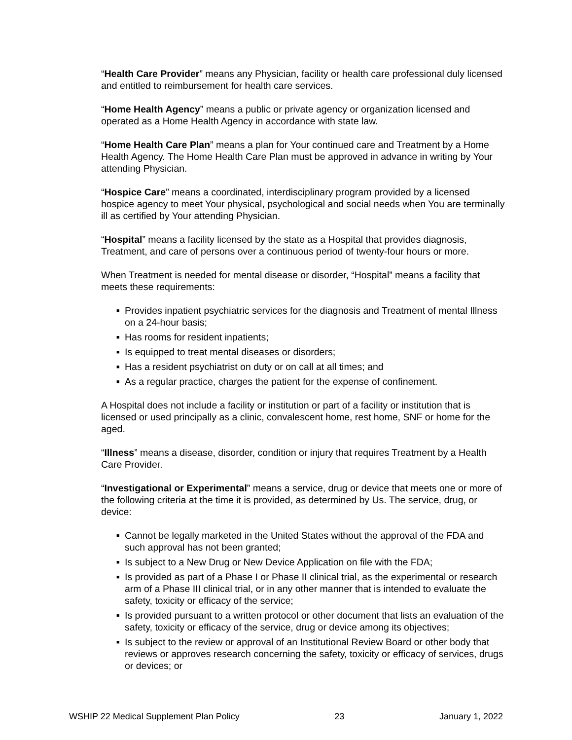“Health Care Provider” means any Physician, facility or health care professional duly licensed and entitled to reimbursement for health care services.
“Home Health Agency” means a public or private agency or organization licensed and operated as a Home Health Agency in accordance with state law.
“Home Health Care Plan” means a plan for Your continued care and Treatment by a Home Health Agency. The Home Health Care Plan must be approved in advance in writing by Your attending Physician.
“Hospice Care” means a coordinated, interdisciplinary program provided by a licensed hospice agency to meet Your physical, psychological and social needs when You are terminally ill as certified by Your attending Physician.
“Hospital” means a facility licensed by the state as a Hospital that provides diagnosis, Treatment, and care of persons over a continuous period of twenty-four hours or more.
When Treatment is needed for mental disease or disorder, “Hospital” means a facility that meets these requirements:
■ Provides inpatient psychiatric services for the diagnosis and Treatment of mental Illness on a 24-hour basis;
■ Has rooms for resident inpatients;
■ Is equipped to treat mental diseases or disorders;
■ Has a resident psychiatrist on duty or on call at all times; and
■ As a regular practice, charges the patient for the expense of confinement.
A Hospital does not include a facility or institution or part of a facility or institution that is licensed or used principally as a clinic, convalescent home, rest home, SNF or home for the aged.
“Illness” means a disease, disorder, condition or injury that requires Treatment by a Health Care Provider.
“Investigational or Experimental” means a service, drug or device that meets one or more of the following criteria at the time it is provided, as determined by Us. The service, drug, or device:
■ Cannot be legally marketed in the United States without the approval of the FDA and such approval has not been granted;
■ Is subject to a New Drug or New Device Application on file with the FDA;
■ Is provided as part of a Phase I or Phase II clinical trial, as the experimental or research arm of a Phase III clinical trial, or in any other manner that is intended to evaluate the safety, toxicity or efficacy of the service;
■ Is provided pursuant to a written protocol or other document that lists an evaluation of the safety, toxicity or efficacy of the service, drug or device among its objectives;
■ Is subject to the review or approval of an Institutional Review Board or other body that reviews or approves research concerning the safety, toxicity or efficacy of services, drugs or devices; or
WSHIP 22 Medical Supplement Plan Policy 23 January 1, 2022